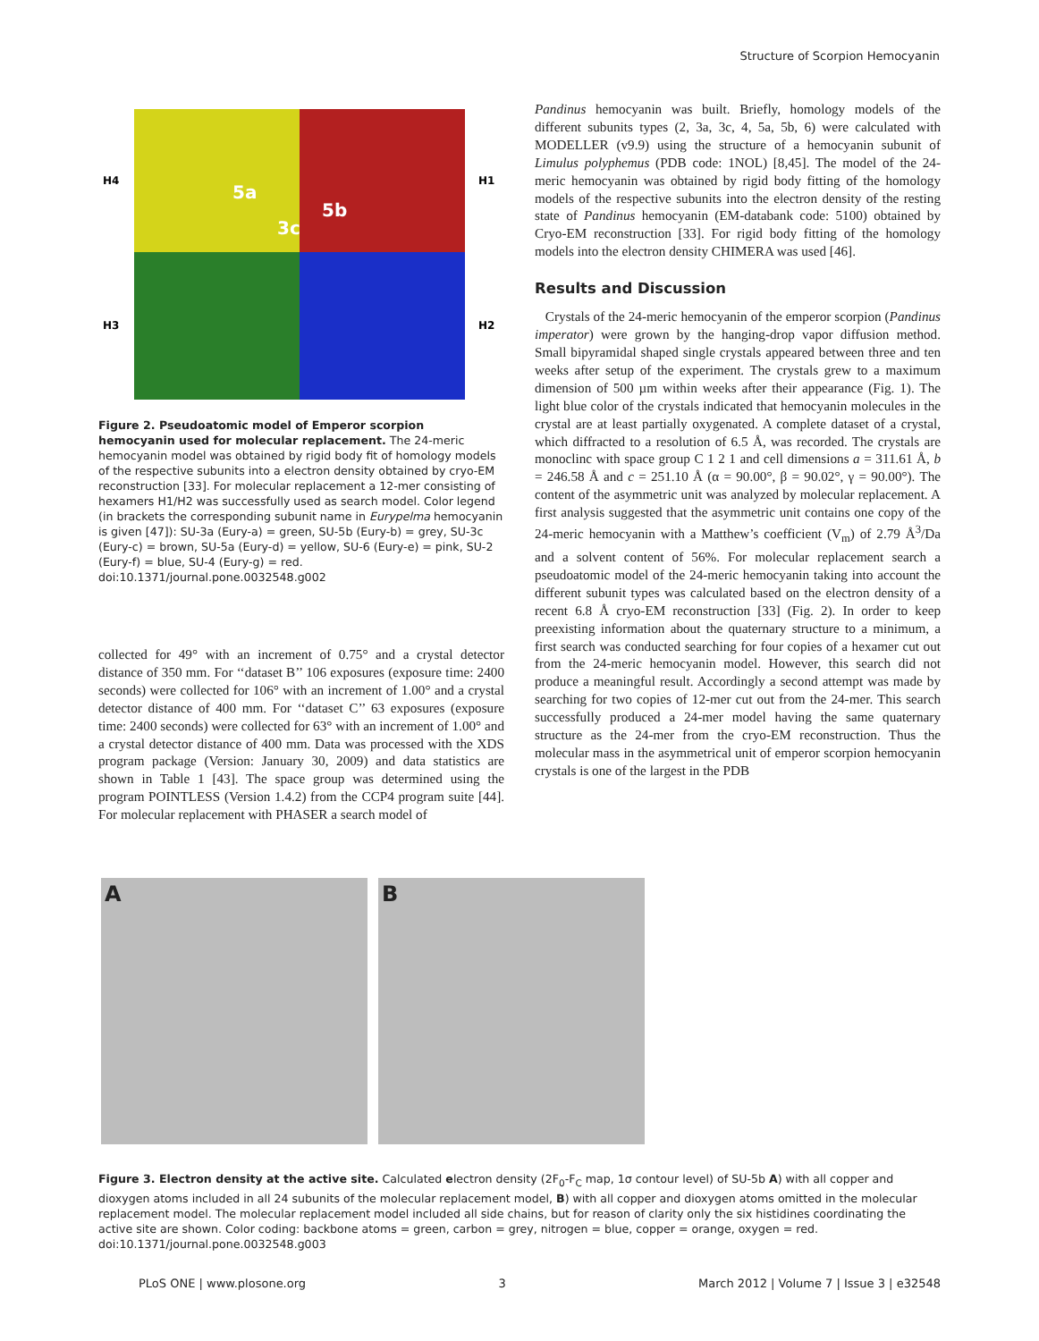Structure of Scorpion Hemocyanin
H4
H1
H3
H2
5a
5b
3c
Figure 2. Pseudoatomic model of Emperor scorpion hemocyanin used for molecular replacement. The 24-meric hemocyanin model was obtained by rigid body fit of homology models of the respective subunits into a electron density obtained by cryo-EM reconstruction [33]. For molecular replacement a 12-mer consisting of hexamers H1/H2 was successfully used as search model. Color legend (in brackets the corresponding subunit name in Eurypelma hemocyanin is given [47]): SU-3a (Eury-a) = green, SU-5b (Eury-b) = grey, SU-3c (Eury-c) = brown, SU-5a (Eury-d) = yellow, SU-6 (Eury-e) = pink, SU-2 (Eury-f) = blue, SU-4 (Eury-g) = red.
doi:10.1371/journal.pone.0032548.g002
collected for 49° with an increment of 0.75° and a crystal detector distance of 350 mm. For ‘‘dataset B’’ 106 exposures (exposure time: 2400 seconds) were collected for 106° with an increment of 1.00° and a crystal detector distance of 400 mm. For ‘‘dataset C’’ 63 exposures (exposure time: 2400 seconds) were collected for 63° with an increment of 1.00° and a crystal detector distance of 400 mm. Data was processed with the XDS program package (Version: January 30, 2009) and data statistics are shown in Table 1 [43]. The space group was determined using the program POINTLESS (Version 1.4.2) from the CCP4 program suite [44]. For molecular replacement with PHASER a search model of
Pandinus hemocyanin was built. Briefly, homology models of the different subunits types (2, 3a, 3c, 4, 5a, 5b, 6) were calculated with MODELLER (v9.9) using the structure of a hemocyanin subunit of Limulus polyphemus (PDB code: 1NOL) [8,45]. The model of the 24-meric hemocyanin was obtained by rigid body fitting of the homology models of the respective subunits into the electron density of the resting state of Pandinus hemocyanin (EM-databank code: 5100) obtained by Cryo-EM reconstruction [33]. For rigid body fitting of the homology models into the electron density CHIMERA was used [46].
Results and Discussion
Crystals of the 24-meric hemocyanin of the emperor scorpion (Pandinus imperator) were grown by the hanging-drop vapor diffusion method. Small bipyramidal shaped single crystals appeared between three and ten weeks after setup of the experiment. The crystals grew to a maximum dimension of 500 µm within weeks after their appearance (Fig. 1). The light blue color of the crystals indicated that hemocyanin molecules in the crystal are at least partially oxygenated. A complete dataset of a crystal, which diffracted to a resolution of 6.5 Å, was recorded. The crystals are monoclinc with space group C 1 2 1 and cell dimensions a = 311.61 Å, b = 246.58 Å and c = 251.10 Å (α = 90.00°, β = 90.02°, γ = 90.00°). The content of the asymmetric unit was analyzed by molecular replacement. A first analysis suggested that the asymmetric unit contains one copy of the 24-meric hemocyanin with a Matthew’s coefficient (V<sub>m</sub>) of 2.79 Å<sup>3</sup>/Da and a solvent content of 56%. For molecular replacement search a pseudoatomic model of the 24-meric hemocyanin taking into account the different subunit types was calculated based on the electron density of a recent 6.8 Å cryo-EM reconstruction [33] (Fig. 2). In order to keep preexisting information about the quaternary structure to a minimum, a first search was conducted searching for four copies of a hexamer cut out from the 24-meric hemocyanin model. However, this search did not produce a meaningful result. Accordingly a second attempt was made by searching for two copies of 12-mer cut out from the 24-mer. This search successfully produced a 24-mer model having the same quaternary structure as the 24-mer from the cryo-EM reconstruction. Thus the molecular mass in the asymmetrical unit of emperor scorpion hemocyanin crystals is one of the largest in the PDB
A B
Figure 3. Electron density at the active site. Calculated electron density (2F<sub>0</sub>-F<sub>C</sub> map, 1σ contour level) of SU-5b A) with all copper and dioxygen atoms included in all 24 subunits of the molecular replacement model, B) with all copper and dioxygen atoms omitted in the molecular replacement model. The molecular replacement model included all side chains, but for reason of clarity only the six histidines coordinating the active site are shown. Color coding: backbone atoms = green, carbon = grey, nitrogen = blue, copper = orange, oxygen = red.
doi:10.1371/journal.pone.0032548.g003
PLoS ONE | www.plosone.org 3 March 2012 | Volume 7 | Issue 3 | e32548